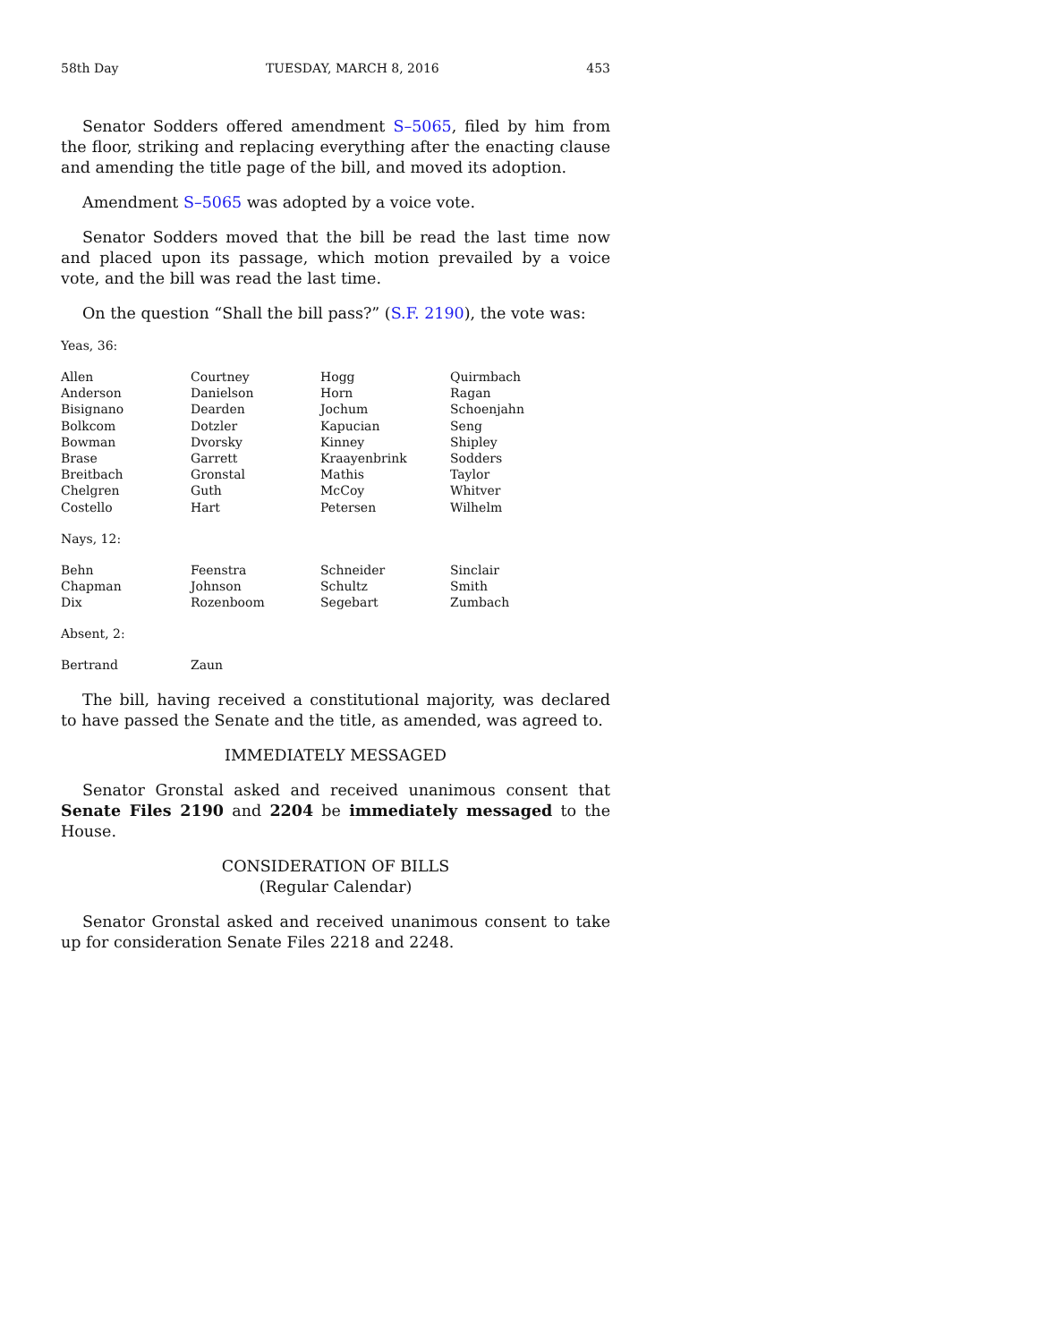58th Day TUESDAY, MARCH 8, 2016 453
Senator Sodders offered amendment S–5065, filed by him from the floor, striking and replacing everything after the enacting clause and amending the title page of the bill, and moved its adoption.
Amendment S–5065 was adopted by a voice vote.
Senator Sodders moved that the bill be read the last time now and placed upon its passage, which motion prevailed by a voice vote, and the bill was read the last time.
On the question “Shall the bill pass?” (S.F. 2190), the vote was:
Yeas, 36:
| Allen | Courtney | Hogg | Quirmbach |
| Anderson | Danielson | Horn | Ragan |
| Bisignano | Dearden | Jochum | Schoenjahn |
| Bolkcom | Dotzler | Kapucian | Seng |
| Bowman | Dvorsky | Kinney | Shipley |
| Brase | Garrett | Kraayenbrink | Sodders |
| Breitbach | Gronstal | Mathis | Taylor |
| Chelgren | Guth | McCoy | Whitver |
| Costello | Hart | Petersen | Wilhelm |
Nays, 12:
| Behn | Feenstra | Schneider | Sinclair |
| Chapman | Johnson | Schultz | Smith |
| Dix | Rozenboom | Segebart | Zumbach |
Absent, 2:
| Bertrand | Zaun | | |
The bill, having received a constitutional majority, was declared to have passed the Senate and the title, as amended, was agreed to.
IMMEDIATELY MESSAGED
Senator Gronstal asked and received unanimous consent that Senate Files 2190 and 2204 be immediately messaged to the House.
CONSIDERATION OF BILLS
(Regular Calendar)
Senator Gronstal asked and received unanimous consent to take up for consideration Senate Files 2218 and 2248.